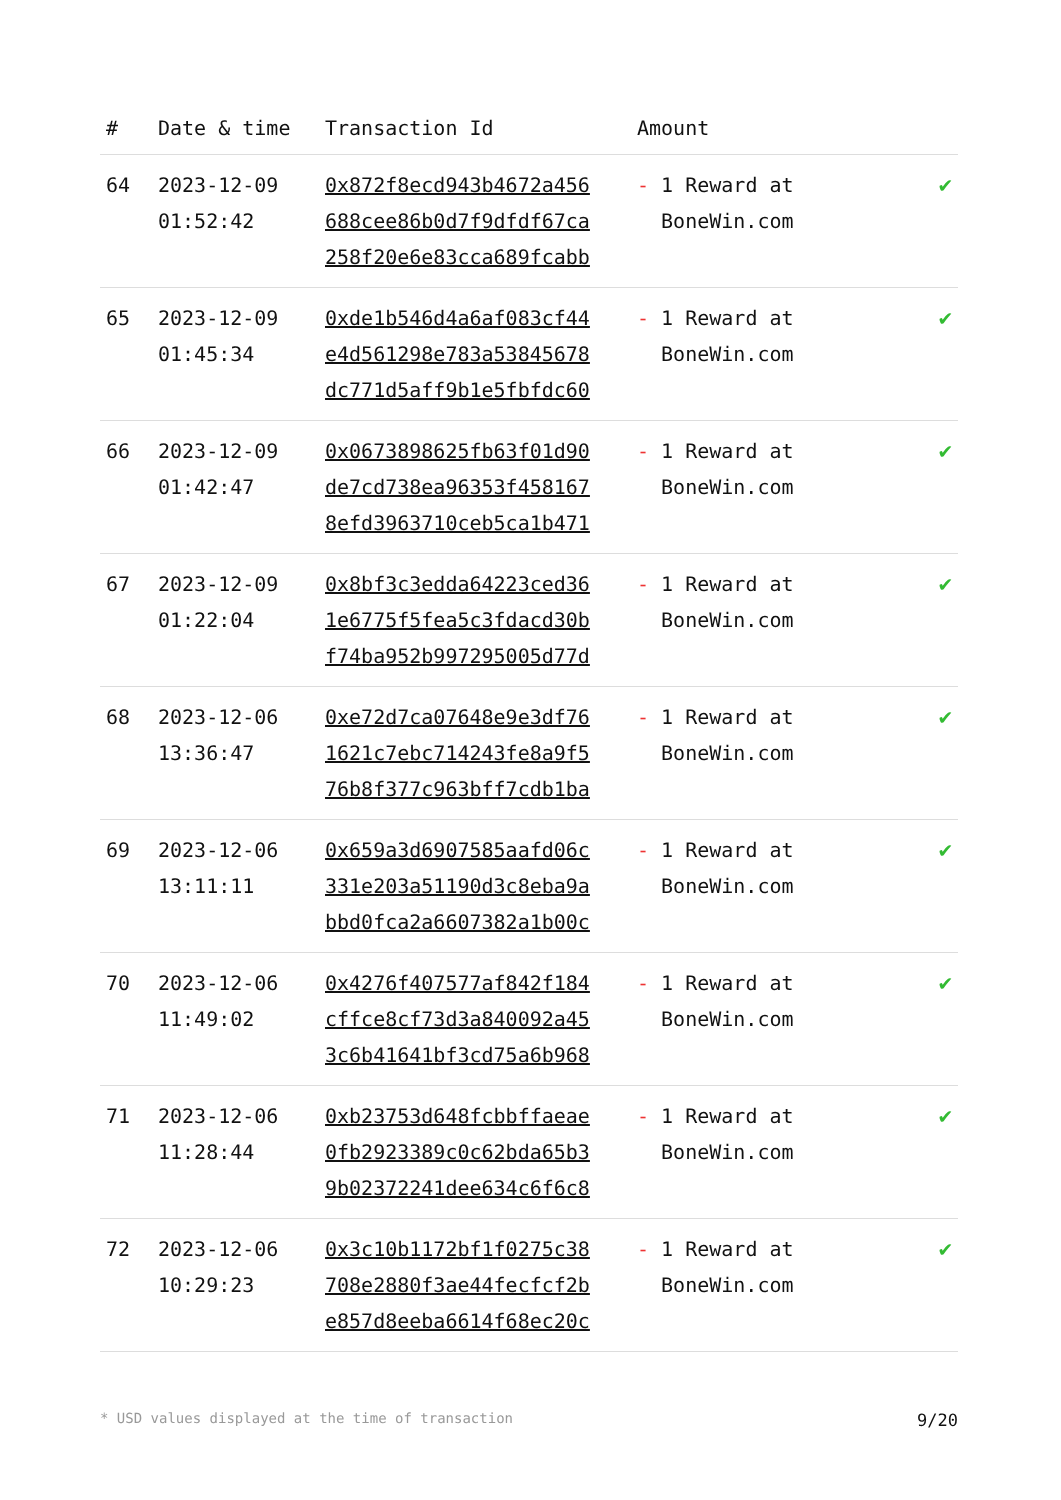| # | Date & time | Transaction Id | Amount | |
| --- | --- | --- | --- | --- |
| 64 | 2023-12-09 01:52:42 | 0x872f8ecd943b4672a456 688cee86b0d7f9dfdf67ca 258f20e6e83cca689fcabb | - 1 Reward at BoneWin.com | ✔ |
| 65 | 2023-12-09 01:45:34 | 0xde1b546d4a6af083cf44 e4d561298e783a53845678 dc771d5aff9b1e5fbfdc60 | - 1 Reward at BoneWin.com | ✔ |
| 66 | 2023-12-09 01:42:47 | 0x0673898625fb63f01d90 de7cd738ea96353f458167 8efd3963710ceb5ca1b471 | - 1 Reward at BoneWin.com | ✔ |
| 67 | 2023-12-09 01:22:04 | 0x8bf3c3edda64223ced36 1e6775f5fea5c3fdacd30b f74ba952b997295005d77d | - 1 Reward at BoneWin.com | ✔ |
| 68 | 2023-12-06 13:36:47 | 0xe72d7ca07648e9e3df76 1621c7ebc714243fe8a9f5 76b8f377c963bff7cdb1ba | - 1 Reward at BoneWin.com | ✔ |
| 69 | 2023-12-06 13:11:11 | 0x659a3d6907585aafd06c 331e203a51190d3c8eba9a bbd0fca2a6607382a1b00c | - 1 Reward at BoneWin.com | ✔ |
| 70 | 2023-12-06 11:49:02 | 0x4276f407577af842f184 cffce8cf73d3a840092a45 3c6b41641bf3cd75a6b968 | - 1 Reward at BoneWin.com | ✔ |
| 71 | 2023-12-06 11:28:44 | 0xb23753d648fcbbffaeae 0fb2923389c0c62bda65b3 9b02372241dee634c6f6c8 | - 1 Reward at BoneWin.com | ✔ |
| 72 | 2023-12-06 10:29:23 | 0x3c10b1172bf1f0275c38 708e2880f3ae44fecfcf2b e857d8eeba6614f68ec20c | - 1 Reward at BoneWin.com | ✔ |
* USD values displayed at the time of transaction 9/20